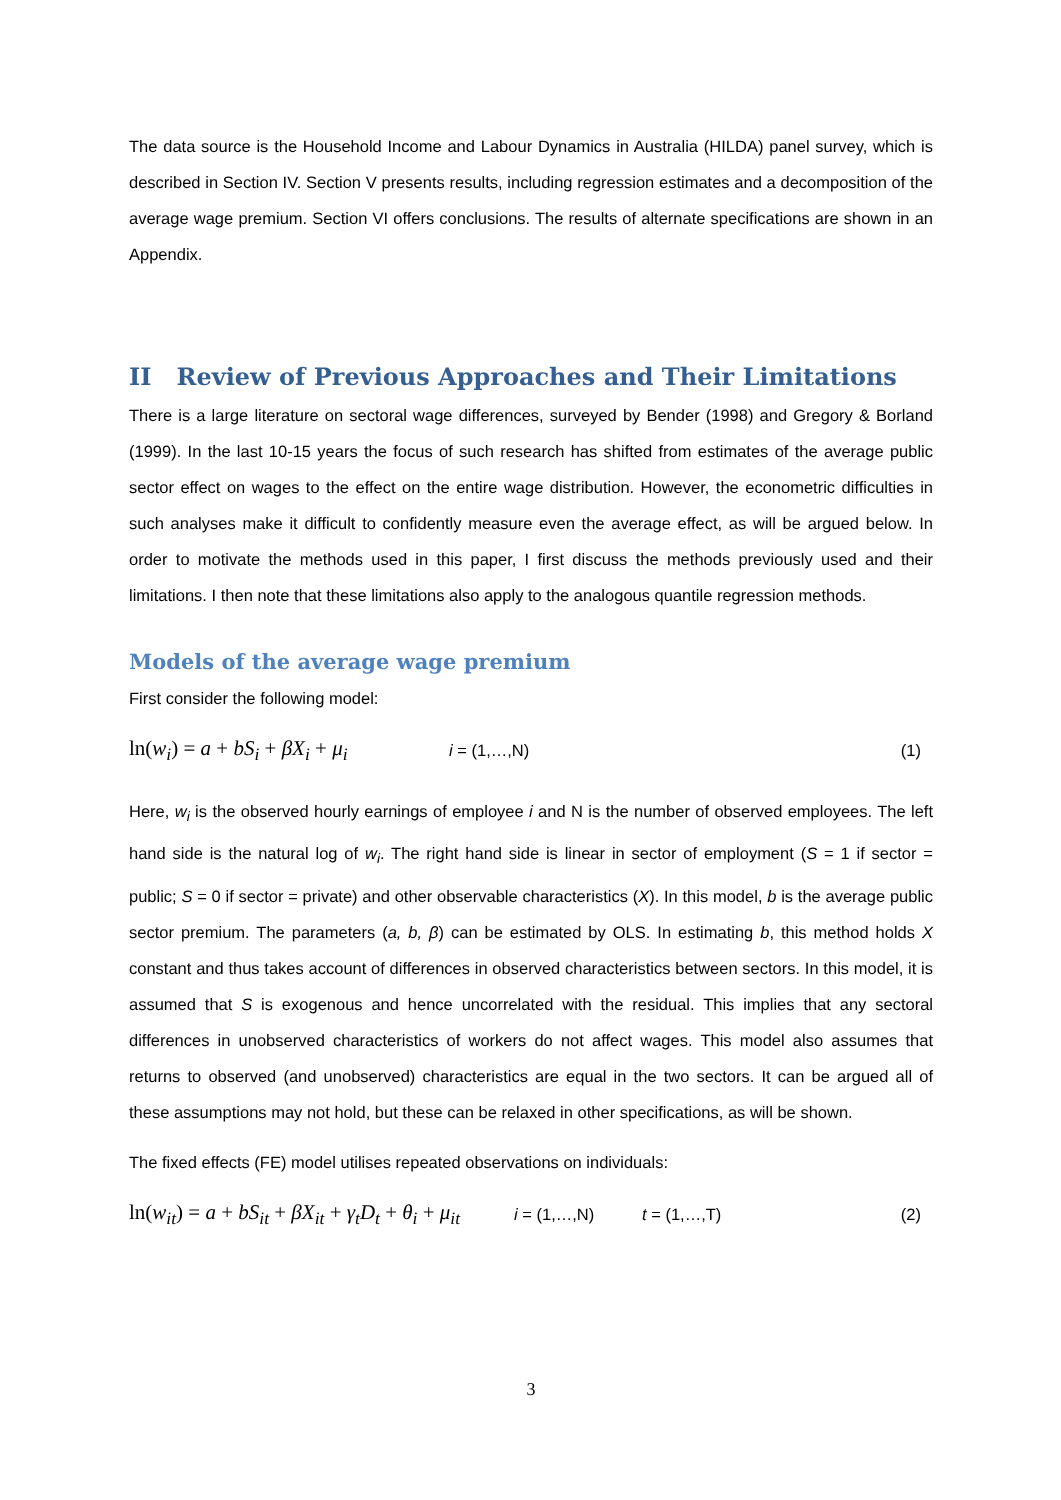The data source is the Household Income and Labour Dynamics in Australia (HILDA) panel survey, which is described in Section IV. Section V presents results, including regression estimates and a decomposition of the average wage premium. Section VI offers conclusions. The results of alternate specifications are shown in an Appendix.
II Review of Previous Approaches and Their Limitations
There is a large literature on sectoral wage differences, surveyed by Bender (1998) and Gregory & Borland (1999). In the last 10-15 years the focus of such research has shifted from estimates of the average public sector effect on wages to the effect on the entire wage distribution. However, the econometric difficulties in such analyses make it difficult to confidently measure even the average effect, as will be argued below. In order to motivate the methods used in this paper, I first discuss the methods previously used and their limitations. I then note that these limitations also apply to the analogous quantile regression methods.
Models of the average wage premium
First consider the following model:
ln(w<sub>i</sub>) = a + bS<sub>i</sub> + βX<sub>i</sub> + μ<sub>i</sub> i = (1,…,N) (1)
Here, w<sub>i</sub> is the observed hourly earnings of employee i and N is the number of observed employees. The left hand side is the natural log of w<sub>i</sub>. The right hand side is linear in sector of employment (S = 1 if sector = public; S = 0 if sector = private) and other observable characteristics (X). In this model, b is the average public sector premium. The parameters (a, b, β) can be estimated by OLS. In estimating b, this method holds X constant and thus takes account of differences in observed characteristics between sectors. In this model, it is assumed that S is exogenous and hence uncorrelated with the residual. This implies that any sectoral differences in unobserved characteristics of workers do not affect wages. This model also assumes that returns to observed (and unobserved) characteristics are equal in the two sectors. It can be argued all of these assumptions may not hold, but these can be relaxed in other specifications, as will be shown.
The fixed effects (FE) model utilises repeated observations on individuals:
ln(w<sub>it</sub>) = a + bS<sub>it</sub> + βX<sub>it</sub> + γ<sub>t</sub>D<sub>t</sub> + θ<sub>i</sub> + μ<sub>it</sub> i = (1,…,N) t = (1,…,T) (2)
3